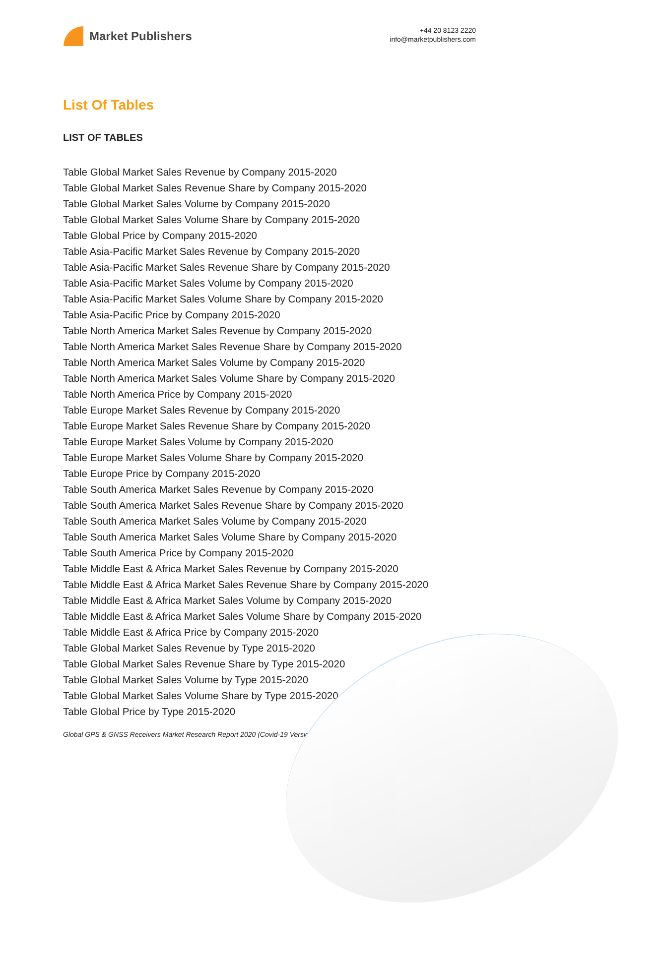Market Publishers
+44 20 8123 2220
info@marketpublishers.com
List Of Tables
LIST OF TABLES
Table Global Market Sales Revenue by Company 2015-2020
Table Global Market Sales Revenue Share by Company 2015-2020
Table Global Market Sales Volume by Company 2015-2020
Table Global Market Sales Volume Share by Company 2015-2020
Table Global Price by Company 2015-2020
Table Asia-Pacific Market Sales Revenue by Company 2015-2020
Table Asia-Pacific Market Sales Revenue Share by Company 2015-2020
Table Asia-Pacific Market Sales Volume by Company 2015-2020
Table Asia-Pacific Market Sales Volume Share by Company 2015-2020
Table Asia-Pacific Price by Company 2015-2020
Table North America Market Sales Revenue by Company 2015-2020
Table North America Market Sales Revenue Share by Company 2015-2020
Table North America Market Sales Volume by Company 2015-2020
Table North America Market Sales Volume Share by Company 2015-2020
Table North America Price by Company 2015-2020
Table Europe Market Sales Revenue by Company 2015-2020
Table Europe Market Sales Revenue Share by Company 2015-2020
Table Europe Market Sales Volume by Company 2015-2020
Table Europe Market Sales Volume Share by Company 2015-2020
Table Europe Price by Company 2015-2020
Table South America Market Sales Revenue by Company 2015-2020
Table South America Market Sales Revenue Share by Company 2015-2020
Table South America Market Sales Volume by Company 2015-2020
Table South America Market Sales Volume Share by Company 2015-2020
Table South America Price by Company 2015-2020
Table Middle East & Africa Market Sales Revenue by Company 2015-2020
Table Middle East & Africa Market Sales Revenue Share by Company 2015-2020
Table Middle East & Africa Market Sales Volume by Company 2015-2020
Table Middle East & Africa Market Sales Volume Share by Company 2015-2020
Table Middle East & Africa Price by Company 2015-2020
Table Global Market Sales Revenue by Type 2015-2020
Table Global Market Sales Revenue Share by Type 2015-2020
Table Global Market Sales Volume by Type 2015-2020
Table Global Market Sales Volume Share by Type 2015-2020
Table Global Price by Type 2015-2020
Global GPS & GNSS Receivers Market Research Report 2020 (Covid-19 Version)